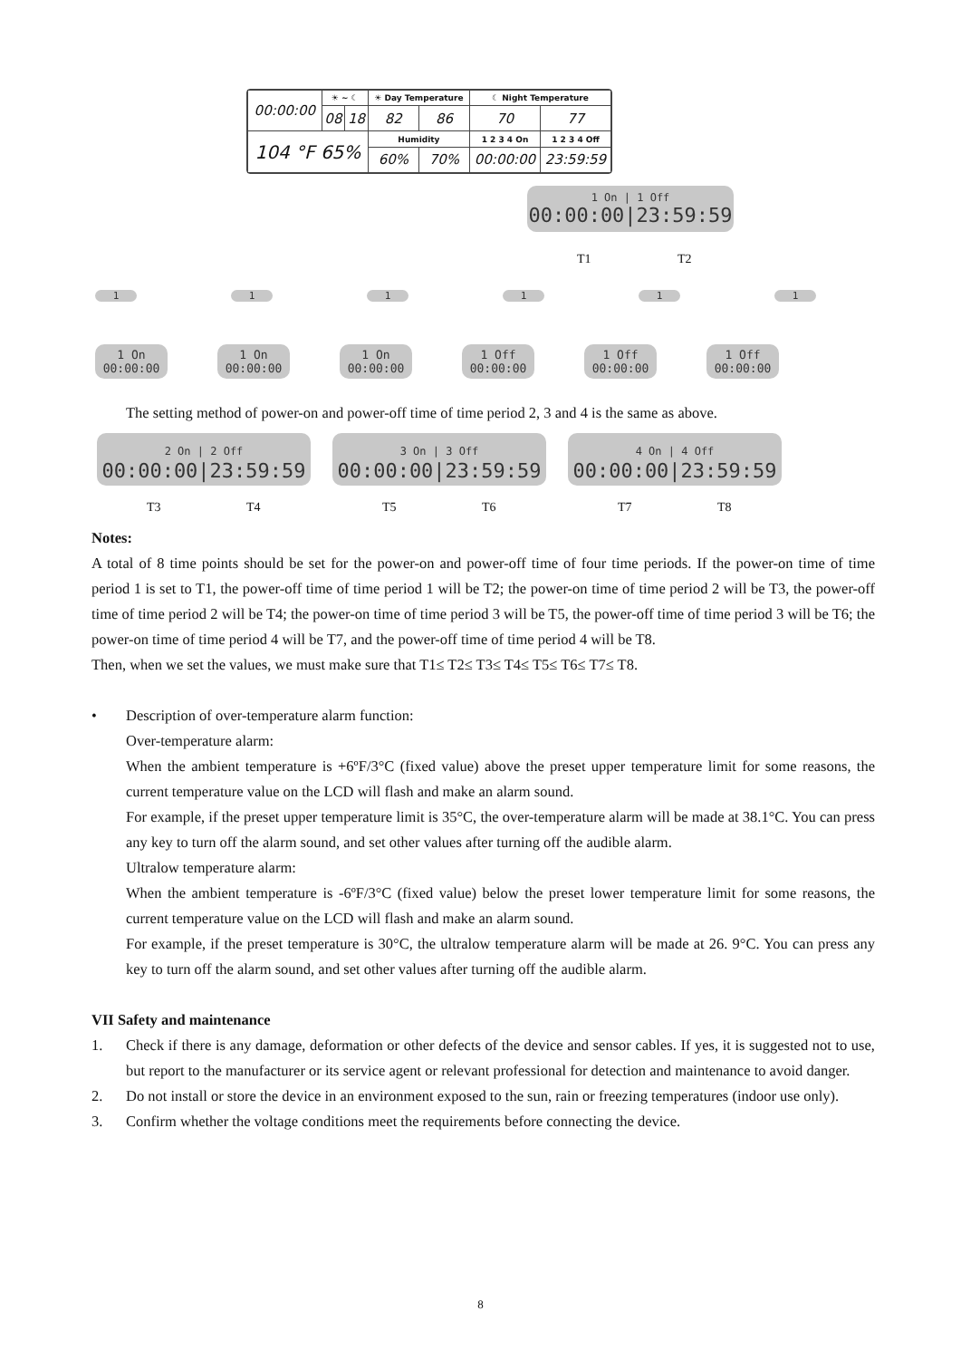| 00:00:00 | ☀ ~ ☾ | | ☀ Day Temperature | | ☾ Night Temperature | |
| | 08 | 18 | 82 | 86 | 70 | 77 |
| 104 °F 65% | | | Humidity | | 1 2 3 4 On | 1 2 3 4 Off |
| | | | 60% | 70% | 00:00:00 | 23:59:59 |
1 On | 1 Off
00:00:00|23:59:59
T1 T2
111111
1 On
00:00:00 1 On
00:00:00 1 On
00:00:00 1 Off
00:00:00 1 Off
00:00:00 1 Off
00:00:00
The setting method of power-on and power-off time of time period 2, 3 and 4 is the same as above.
2 On | 2 Off
00:00:00|23:59:59 3 On | 3 Off
00:00:00|23:59:59 4 On | 4 Off
00:00:00|23:59:59
T3 T4 T5 T6 T7 T8
Notes:
A total of 8 time points should be set for the power-on and power-off time of four time periods. If the power-on time of time period 1 is set to T1, the power-off time of time period 1 will be T2; the power-on time of time period 2 will be T3, the power-off time of time period 2 will be T4; the power-on time of time period 3 will be T5, the power-off time of time period 3 will be T6; the power-on time of time period 4 will be T7, and the power-off time of time period 4 will be T8.
Then, when we set the values, we must make sure that T1≤ T2≤ T3≤ T4≤ T5≤ T6≤ T7≤ T8.
• Description of over-temperature alarm function:
Over-temperature alarm:
When the ambient temperature is +6ºF/3°C (fixed value) above the preset upper temperature limit for some reasons, the current temperature value on the LCD will flash and make an alarm sound.
For example, if the preset upper temperature limit is 35°C, the over-temperature alarm will be made at 38.1°C. You can press any key to turn off the alarm sound, and set other values after turning off the audible alarm.
Ultralow temperature alarm:
When the ambient temperature is -6ºF/3°C (fixed value) below the preset lower temperature limit for some reasons, the current temperature value on the LCD will flash and make an alarm sound.
For example, if the preset temperature is 30°C, the ultralow temperature alarm will be made at 26. 9°C. You can press any key to turn off the alarm sound, and set other values after turning off the audible alarm.
VII Safety and maintenance
1. Check if there is any damage, deformation or other defects of the device and sensor cables. If yes, it is suggested not to use, but report to the manufacturer or its service agent or relevant professional for detection and maintenance to avoid danger.
2. Do not install or store the device in an environment exposed to the sun, rain or freezing temperatures (indoor use only).
3. Confirm whether the voltage conditions meet the requirements before connecting the device.
8